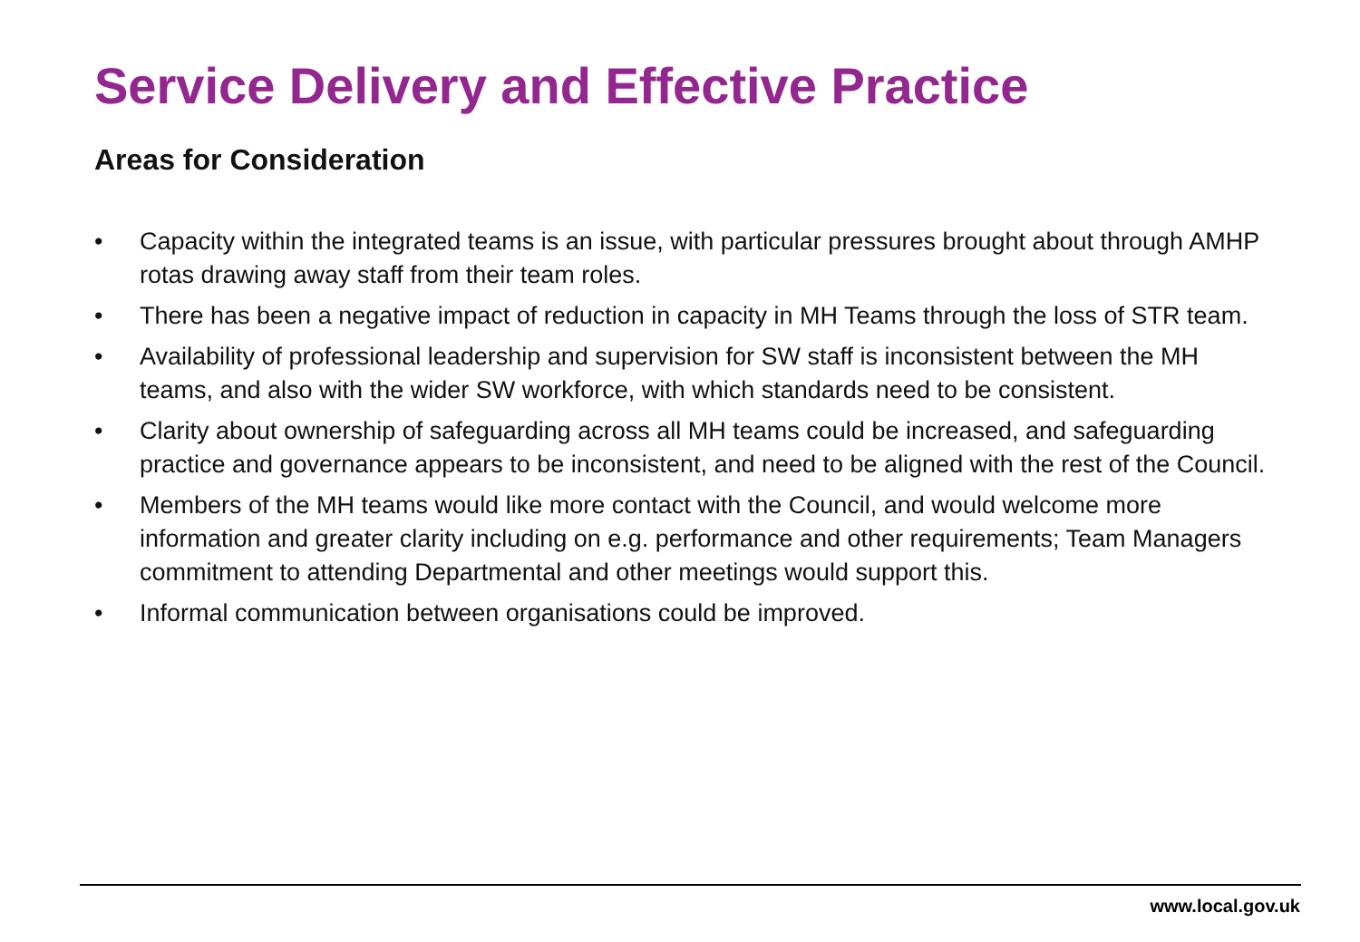Service Delivery and Effective Practice
Areas for Consideration
• Capacity within the integrated teams is an issue, with particular pressures brought about through AMHP rotas drawing away staff from their team roles.
• There has been a negative impact of reduction in capacity in MH Teams through the loss of STR team.
• Availability of professional leadership and supervision for SW staff is inconsistent between the MH teams, and also with the wider SW workforce, with which standards need to be consistent.
• Clarity about ownership of safeguarding across all MH teams could be increased, and safeguarding practice and governance appears to be inconsistent, and need to be aligned with the rest of the Council.
• Members of the MH teams would like more contact with the Council, and would welcome more information and greater clarity including on e.g. performance and other requirements; Team Managers commitment to attending Departmental and other meetings would support this.
• Informal communication between organisations could be improved.
www.local.gov.uk